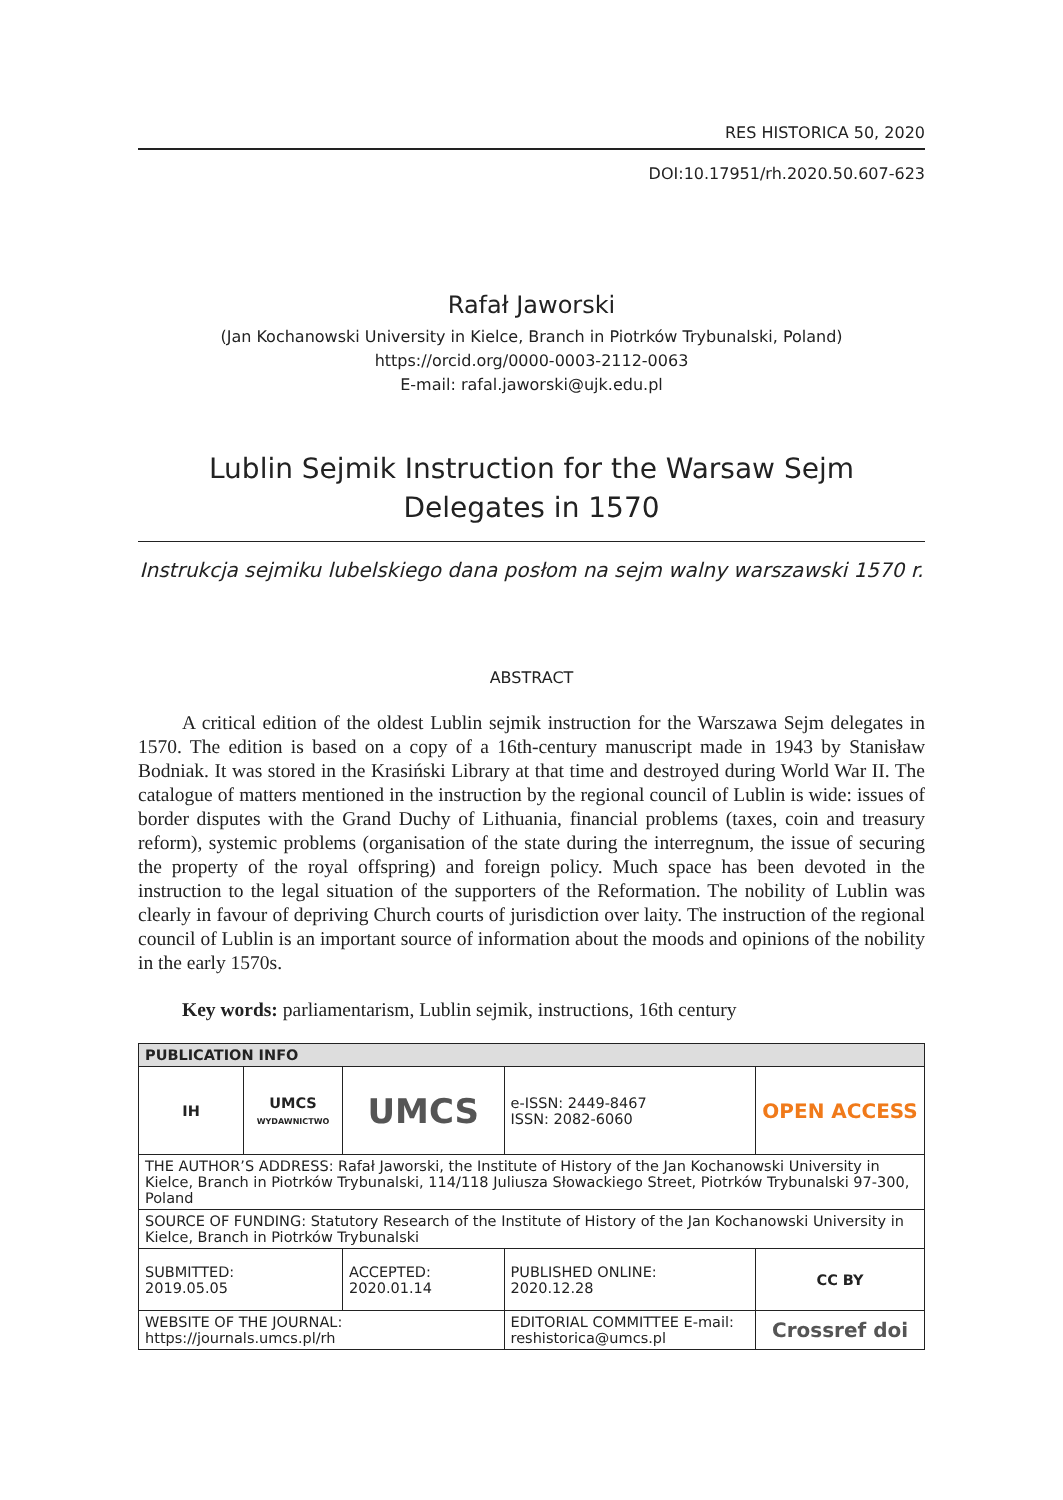RES HISTORICA 50, 2020
DOI:10.17951/rh.2020.50.607-623
Rafał Jaworski
(Jan Kochanowski University in Kielce, Branch in Piotrków Trybunalski, Poland)
https://orcid.org/0000-0003-2112-0063
E-mail: rafal.jaworski@ujk.edu.pl
Lublin Sejmik Instruction for the Warsaw Sejm Delegates in 1570
Instrukcja sejmiku lubelskiego dana posłom na sejm walny warszawski 1570 r.
ABSTRACT
A critical edition of the oldest Lublin sejmik instruction for the Warszawa Sejm delegates in 1570. The edition is based on a copy of a 16th-century manuscript made in 1943 by Stanisław Bodniak. It was stored in the Krasiński Library at that time and destroyed during World War II. The catalogue of matters mentioned in the instruction by the regional council of Lublin is wide: issues of border disputes with the Grand Duchy of Lithuania, financial problems (taxes, coin and treasury reform), systemic problems (organisation of the state during the interregnum, the issue of securing the property of the royal offspring) and foreign policy. Much space has been devoted in the instruction to the legal situation of the supporters of the Reformation. The nobility of Lublin was clearly in favour of depriving Church courts of jurisdiction over laity. The instruction of the regional council of Lublin is an important source of information about the moods and opinions of the nobility in the early 1570s.
Key words: parliamentarism, Lublin sejmik, instructions, 16th century
| PUBLICATION INFO | | | | |
| --- | --- | --- | --- | --- |
| IH | UMCS WYDAWNICTWO | UMCS | e-ISSN: 2449-8467 ISSN: 2082-6060 | OPEN ACCESS |
| THE AUTHOR’S ADDRESS: Rafał Jaworski, the Institute of History of the Jan Kochanowski University in Kielce, Branch in Piotrków Trybunalski, 114/118 Juliusza Słowackiego Street, Piotrków Trybunalski 97-300, Poland | | | | |
| SOURCE OF FUNDING: Statutory Research of the Institute of History of the Jan Kochanowski University in Kielce, Branch in Piotrków Trybunalski | | | | |
| SUBMITTED: 2019.05.05 | | ACCEPTED: 2020.01.14 | PUBLISHED ONLINE: 2020.12.28 | CC BY |
| WEBSITE OF THE JOURNAL: https://journals.umcs.pl/rh | | | EDITORIAL COMMITTEE E-mail: reshistorica@umcs.pl | Crossref doi |